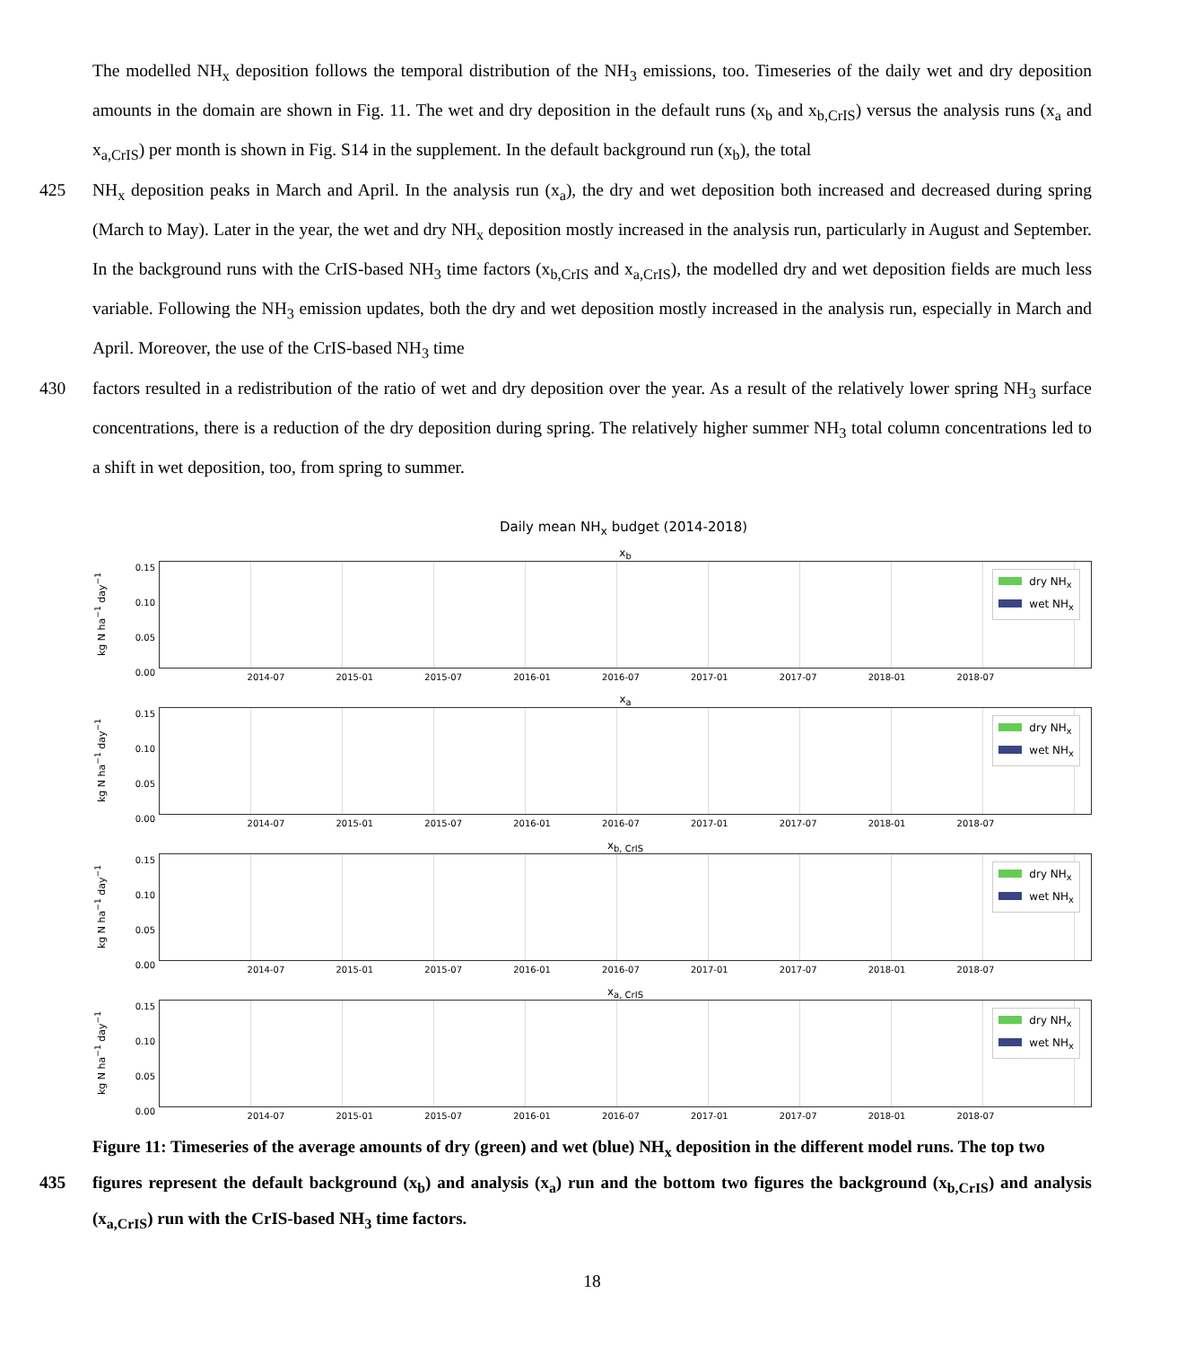The modelled NH<sub>x</sub> deposition follows the temporal distribution of the NH<sub>3</sub> emissions, too. Timeseries of the daily wet and dry deposition amounts in the domain are shown in Fig. 11. The wet and dry deposition in the default runs (x<sub>b</sub> and x<sub>b,CrIS</sub>) versus the analysis runs (x<sub>a</sub> and x<sub>a,CrIS</sub>) per month is shown in Fig. S14 in the supplement. In the default background run (x<sub>b</sub>), the total
425 NH<sub>x</sub> deposition peaks in March and April. In the analysis run (x<sub>a</sub>), the dry and wet deposition both increased and decreased during spring (March to May). Later in the year, the wet and dry NH<sub>x</sub> deposition mostly increased in the analysis run, particularly in August and September. In the background runs with the CrIS-based NH<sub>3</sub> time factors (x<sub>b,CrIS</sub> and x<sub>a,CrIS</sub>), the modelled dry and wet deposition fields are much less variable. Following the NH<sub>3</sub> emission updates, both the dry and wet deposition mostly increased in the analysis run, especially in March and April. Moreover, the use of the CrIS-based NH<sub>3</sub> time
430 factors resulted in a redistribution of the ratio of wet and dry deposition over the year. As a result of the relatively lower spring NH<sub>3</sub> surface concentrations, there is a reduction of the dry deposition during spring. The relatively higher summer NH<sub>3</sub> total column concentrations led to a shift in wet deposition, too, from spring to summer.
Daily mean NH<sub>x</sub> budget (2014-2018)
kg N ha<sup>−1</sup> day<sup>−1</sup>
0.15
0.10
0.05
0.00
x<sub>b</sub>
dry NH<sub>x</sub>
wet NH<sub>x</sub>
2014-07 2015-01 2015-07 2016-01 2016-07 2017-01 2017-07 2018-01 2018-07
kg N ha<sup>−1</sup> day<sup>−1</sup>
0.15
0.10
0.05
0.00
x<sub>a</sub>
dry NH<sub>x</sub>
wet NH<sub>x</sub>
2014-07 2015-01 2015-07 2016-01 2016-07 2017-01 2017-07 2018-01 2018-07
kg N ha<sup>−1</sup> day<sup>−1</sup>
0.15
0.10
0.05
0.00
x<sub>b, CrIS</sub>
dry NH<sub>x</sub>
wet NH<sub>x</sub>
2014-07 2015-01 2015-07 2016-01 2016-07 2017-01 2017-07 2018-01 2018-07
kg N ha<sup>−1</sup> day<sup>−1</sup>
0.15
0.10
0.05
0.00
x<sub>a, CrIS</sub>
dry NH<sub>x</sub>
wet NH<sub>x</sub>
2014-07 2015-01 2015-07 2016-01 2016-07 2017-01 2017-07 2018-01 2018-07
Figure 11: Timeseries of the average amounts of dry (green) and wet (blue) NH<sub>x</sub> deposition in the different model runs. The top two
435 figures represent the default background (x<sub>b</sub>) and analysis (x<sub>a</sub>) run and the bottom two figures the background (x<sub>b,CrIS</sub>) and analysis (x<sub>a,CrIS</sub>) run with the CrIS-based NH<sub>3</sub> time factors.
18